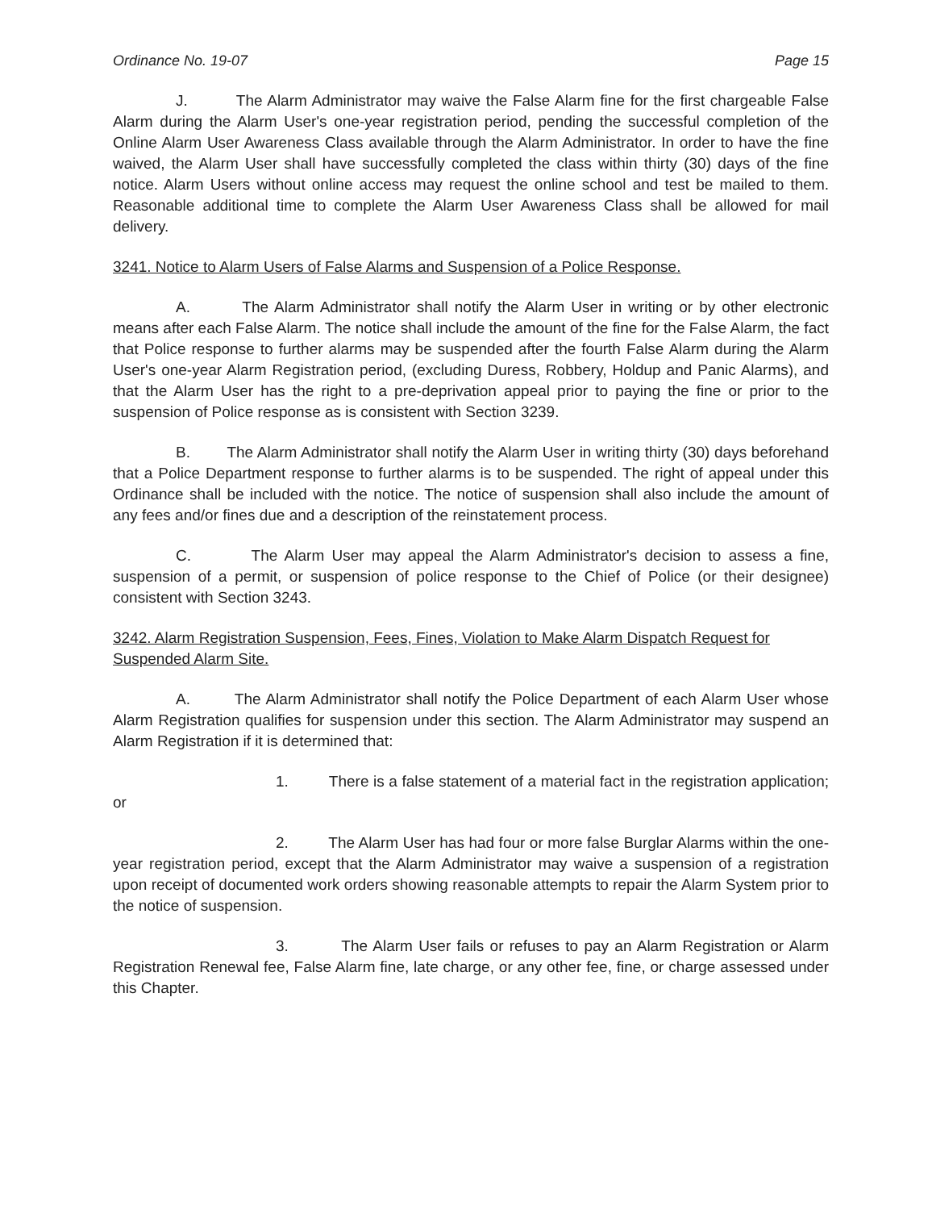Ordinance No. 19-07 Page 15
J. The Alarm Administrator may waive the False Alarm fine for the first chargeable False Alarm during the Alarm User's one-year registration period, pending the successful completion of the Online Alarm User Awareness Class available through the Alarm Administrator. In order to have the fine waived, the Alarm User shall have successfully completed the class within thirty (30) days of the fine notice. Alarm Users without online access may request the online school and test be mailed to them. Reasonable additional time to complete the Alarm User Awareness Class shall be allowed for mail delivery.
3241. Notice to Alarm Users of False Alarms and Suspension of a Police Response.
A. The Alarm Administrator shall notify the Alarm User in writing or by other electronic means after each False Alarm. The notice shall include the amount of the fine for the False Alarm, the fact that Police response to further alarms may be suspended after the fourth False Alarm during the Alarm User's one-year Alarm Registration period, (excluding Duress, Robbery, Holdup and Panic Alarms), and that the Alarm User has the right to a pre-deprivation appeal prior to paying the fine or prior to the suspension of Police response as is consistent with Section 3239.
B. The Alarm Administrator shall notify the Alarm User in writing thirty (30) days beforehand that a Police Department response to further alarms is to be suspended. The right of appeal under this Ordinance shall be included with the notice. The notice of suspension shall also include the amount of any fees and/or fines due and a description of the reinstatement process.
C. The Alarm User may appeal the Alarm Administrator's decision to assess a fine, suspension of a permit, or suspension of police response to the Chief of Police (or their designee) consistent with Section 3243.
3242. Alarm Registration Suspension, Fees, Fines, Violation to Make Alarm Dispatch Request for Suspended Alarm Site.
A. The Alarm Administrator shall notify the Police Department of each Alarm User whose Alarm Registration qualifies for suspension under this section. The Alarm Administrator may suspend an Alarm Registration if it is determined that:
1. There is a false statement of a material fact in the registration application; or
2. The Alarm User has had four or more false Burglar Alarms within the one-year registration period, except that the Alarm Administrator may waive a suspension of a registration upon receipt of documented work orders showing reasonable attempts to repair the Alarm System prior to the notice of suspension.
3. The Alarm User fails or refuses to pay an Alarm Registration or Alarm Registration Renewal fee, False Alarm fine, late charge, or any other fee, fine, or charge assessed under this Chapter.